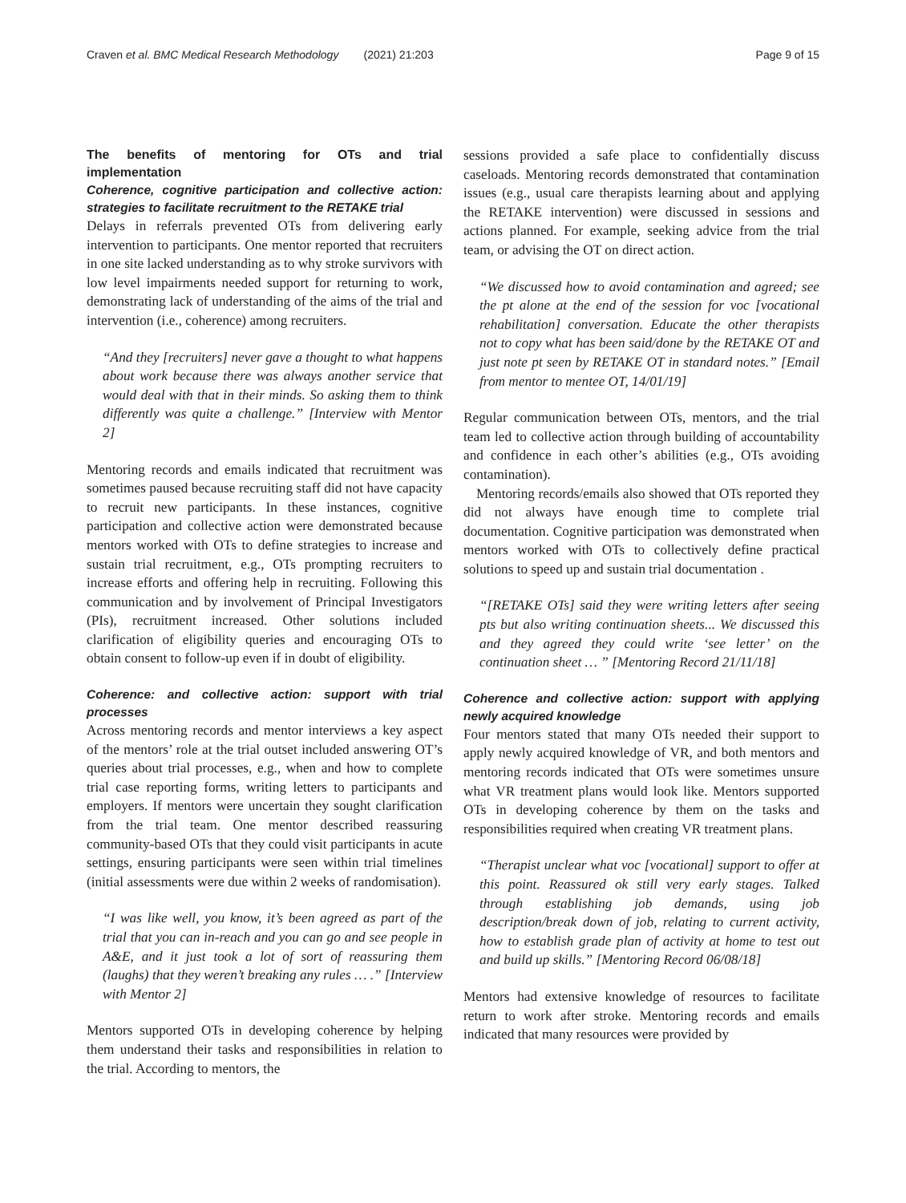Craven et al. BMC Medical Research Methodology (2021) 21:203 Page 9 of 15
The benefits of mentoring for OTs and trial implementation
Coherence, cognitive participation and collective action: strategies to facilitate recruitment to the RETAKE trial
Delays in referrals prevented OTs from delivering early intervention to participants. One mentor reported that recruiters in one site lacked understanding as to why stroke survivors with low level impairments needed support for returning to work, demonstrating lack of understanding of the aims of the trial and intervention (i.e., coherence) among recruiters.
“And they [recruiters] never gave a thought to what happens about work because there was always another service that would deal with that in their minds. So asking them to think differently was quite a challenge.” [Interview with Mentor 2]
Mentoring records and emails indicated that recruitment was sometimes paused because recruiting staff did not have capacity to recruit new participants. In these instances, cognitive participation and collective action were demonstrated because mentors worked with OTs to define strategies to increase and sustain trial recruitment, e.g., OTs prompting recruiters to increase efforts and offering help in recruiting. Following this communication and by involvement of Principal Investigators (PIs), recruitment increased. Other solutions included clarification of eligibility queries and encouraging OTs to obtain consent to follow-up even if in doubt of eligibility.
Coherence: and collective action: support with trial processes
Across mentoring records and mentor interviews a key aspect of the mentors’ role at the trial outset included answering OT’s queries about trial processes, e.g., when and how to complete trial case reporting forms, writing letters to participants and employers. If mentors were uncertain they sought clarification from the trial team. One mentor described reassuring community-based OTs that they could visit participants in acute settings, ensuring participants were seen within trial timelines (initial assessments were due within 2 weeks of randomisation).
“I was like well, you know, it’s been agreed as part of the trial that you can in-reach and you can go and see people in A&E, and it just took a lot of sort of reassuring them (laughs) that they weren’t breaking any rules … .” [Interview with Mentor 2]
Mentors supported OTs in developing coherence by helping them understand their tasks and responsibilities in relation to the trial. According to mentors, the
sessions provided a safe place to confidentially discuss caseloads. Mentoring records demonstrated that contamination issues (e.g., usual care therapists learning about and applying the RETAKE intervention) were discussed in sessions and actions planned. For example, seeking advice from the trial team, or advising the OT on direct action.
“We discussed how to avoid contamination and agreed; see the pt alone at the end of the session for voc [vocational rehabilitation] conversation. Educate the other therapists not to copy what has been said/done by the RETAKE OT and just note pt seen by RETAKE OT in standard notes.” [Email from mentor to mentee OT, 14/01/19]
Regular communication between OTs, mentors, and the trial team led to collective action through building of accountability and confidence in each other’s abilities (e.g., OTs avoiding contamination).
Mentoring records/emails also showed that OTs reported they did not always have enough time to complete trial documentation. Cognitive participation was demonstrated when mentors worked with OTs to collectively define practical solutions to speed up and sustain trial documentation .
“[RETAKE OTs] said they were writing letters after seeing pts but also writing continuation sheets... We discussed this and they agreed they could write ‘see letter’ on the continuation sheet … ” [Mentoring Record 21/11/18]
Coherence and collective action: support with applying newly acquired knowledge
Four mentors stated that many OTs needed their support to apply newly acquired knowledge of VR, and both mentors and mentoring records indicated that OTs were sometimes unsure what VR treatment plans would look like. Mentors supported OTs in developing coherence by them on the tasks and responsibilities required when creating VR treatment plans.
“Therapist unclear what voc [vocational] support to offer at this point. Reassured ok still very early stages. Talked through establishing job demands, using job description/break down of job, relating to current activity, how to establish grade plan of activity at home to test out and build up skills.” [Mentoring Record 06/08/18]
Mentors had extensive knowledge of resources to facilitate return to work after stroke. Mentoring records and emails indicated that many resources were provided by